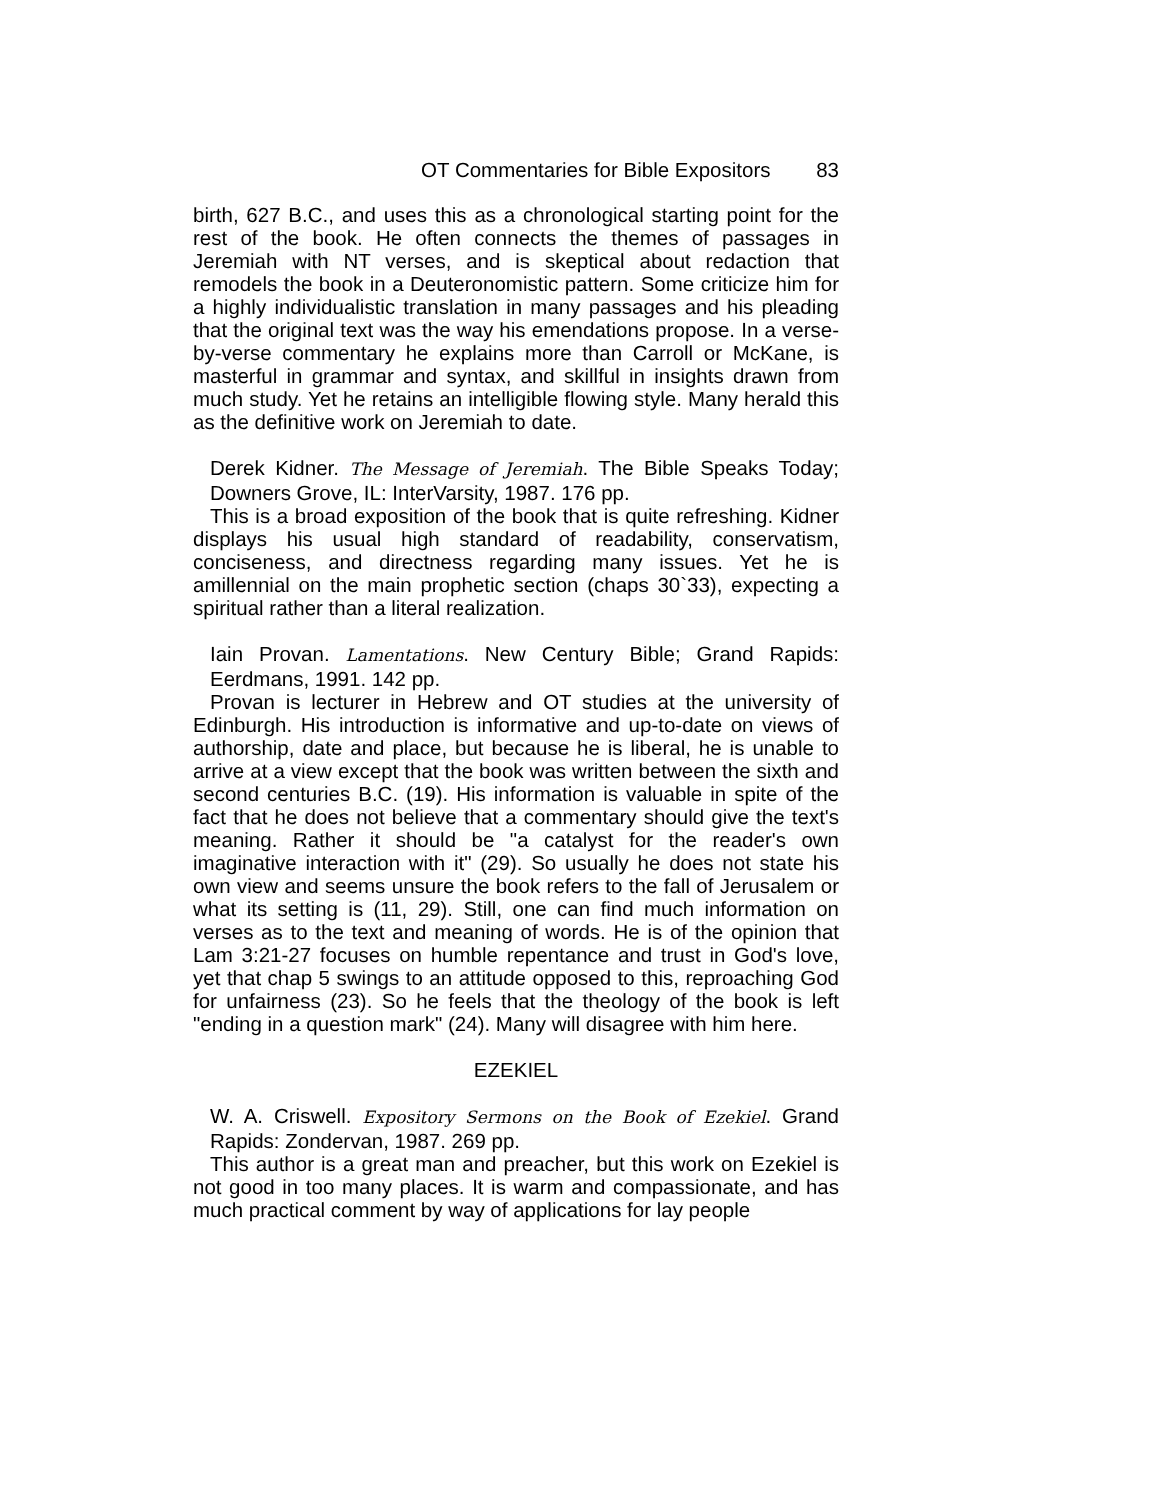OT Commentaries for Bible Expositors 83
birth, 627 B.C., and uses this as a chronological starting point for the rest of the book. He often connects the themes of passages in Jeremiah with NT verses, and is skeptical about redaction that remodels the book in a Deuteronomistic pattern. Some criticize him for a highly individualistic translation in many passages and his pleading that the original text was the way his emendations propose. In a verse-by-verse commentary he explains more than Carroll or McKane, is masterful in grammar and syntax, and skillful in insights drawn from much study. Yet he retains an intelligible flowing style. Many herald this as the definitive work on Jeremiah to date.
Derek Kidner. The Message of Jeremiah. The Bible Speaks Today; Downers Grove, IL: InterVarsity, 1987. 176 pp.
This is a broad exposition of the book that is quite refreshing. Kidner displays his usual high standard of readability, conservatism, conciseness, and directness regarding many issues. Yet he is amillennial on the main prophetic section (chaps 30`33), expecting a spiritual rather than a literal realization.
Iain Provan. Lamentations. New Century Bible; Grand Rapids: Eerdmans, 1991. 142 pp.
Provan is lecturer in Hebrew and OT studies at the university of Edinburgh. His introduction is informative and up-to-date on views of authorship, date and place, but because he is liberal, he is unable to arrive at a view except that the book was written between the sixth and second centuries B.C. (19). His information is valuable in spite of the fact that he does not believe that a commentary should give the text's meaning. Rather it should be "a catalyst for the reader's own imaginative interaction with it" (29). So usually he does not state his own view and seems unsure the book refers to the fall of Jerusalem or what its setting is (11, 29). Still, one can find much information on verses as to the text and meaning of words. He is of the opinion that Lam 3:21-27 focuses on humble repentance and trust in God's love, yet that chap 5 swings to an attitude opposed to this, reproaching God for unfairness (23). So he feels that the theology of the book is left "ending in a question mark" (24). Many will disagree with him here.
EZEKIEL
W. A. Criswell. Expository Sermons on the Book of Ezekiel. Grand Rapids: Zondervan, 1987. 269 pp.
This author is a great man and preacher, but this work on Ezekiel is not good in too many places. It is warm and compassionate, and has much practical comment by way of applications for lay people